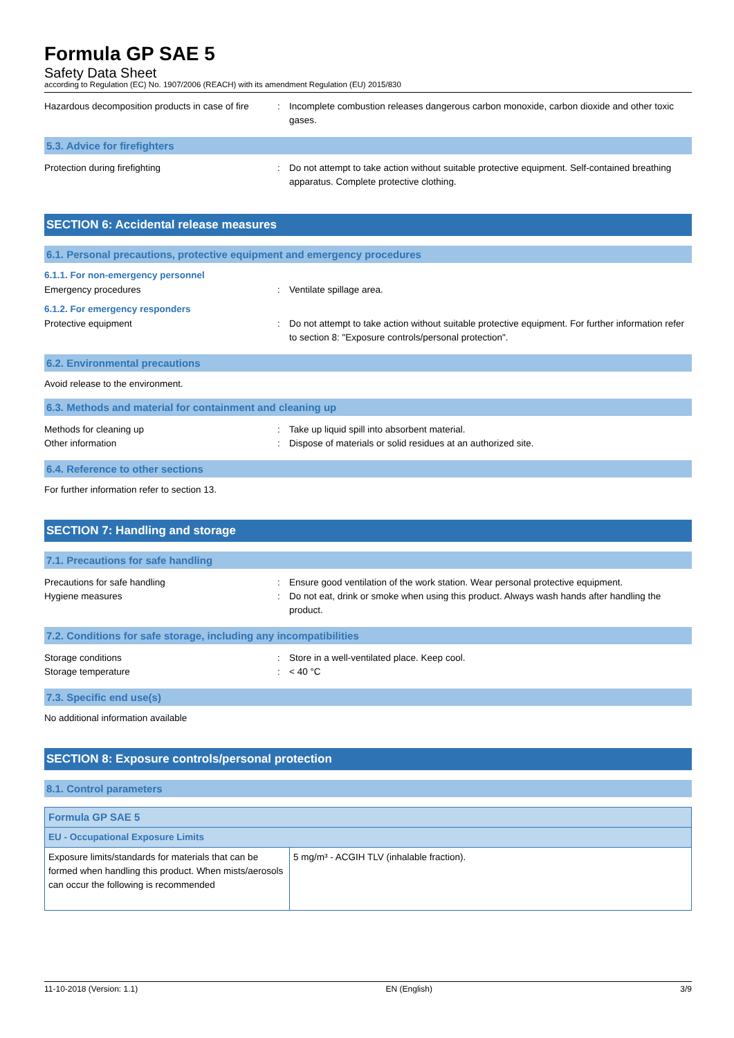Formula GP SAE 5
Safety Data Sheet
according to Regulation (EC) No. 1907/2006 (REACH) with its amendment Regulation (EU) 2015/830
Hazardous decomposition products in case of fire
: Incomplete combustion releases dangerous carbon monoxide, carbon dioxide and other toxic gases.
5.3. Advice for firefighters
Protection during firefighting : Do not attempt to take action without suitable protective equipment. Self-contained breathing apparatus. Complete protective clothing.
SECTION 6: Accidental release measures
6.1. Personal precautions, protective equipment and emergency procedures
6.1.1. For non-emergency personnel
Emergency procedures : Ventilate spillage area.
6.1.2. For emergency responders
Protective equipment : Do not attempt to take action without suitable protective equipment. For further information refer to section 8: "Exposure controls/personal protection".
6.2. Environmental precautions
Avoid release to the environment.
6.3. Methods and material for containment and cleaning up
Methods for cleaning up : Take up liquid spill into absorbent material.
Other information : Dispose of materials or solid residues at an authorized site.
6.4. Reference to other sections
For further information refer to section 13.
SECTION 7: Handling and storage
7.1. Precautions for safe handling
Precautions for safe handling : Ensure good ventilation of the work station. Wear personal protective equipment.
Hygiene measures : Do not eat, drink or smoke when using this product. Always wash hands after handling the product.
7.2. Conditions for safe storage, including any incompatibilities
Storage conditions : Store in a well-ventilated place. Keep cool.
Storage temperature : < 40 °C
7.3. Specific end use(s)
No additional information available
SECTION 8: Exposure controls/personal protection
8.1. Control parameters
| Formula GP SAE 5 | |
| EU - Occupational Exposure Limits | |
| Exposure limits/standards for materials that can be formed when handling this product. When mists/aerosols can occur the following is recommended | 5 mg/m³ - ACGIH TLV (inhalable fraction). |
11-10-2018 (Version: 1.1) EN (English) 3/9